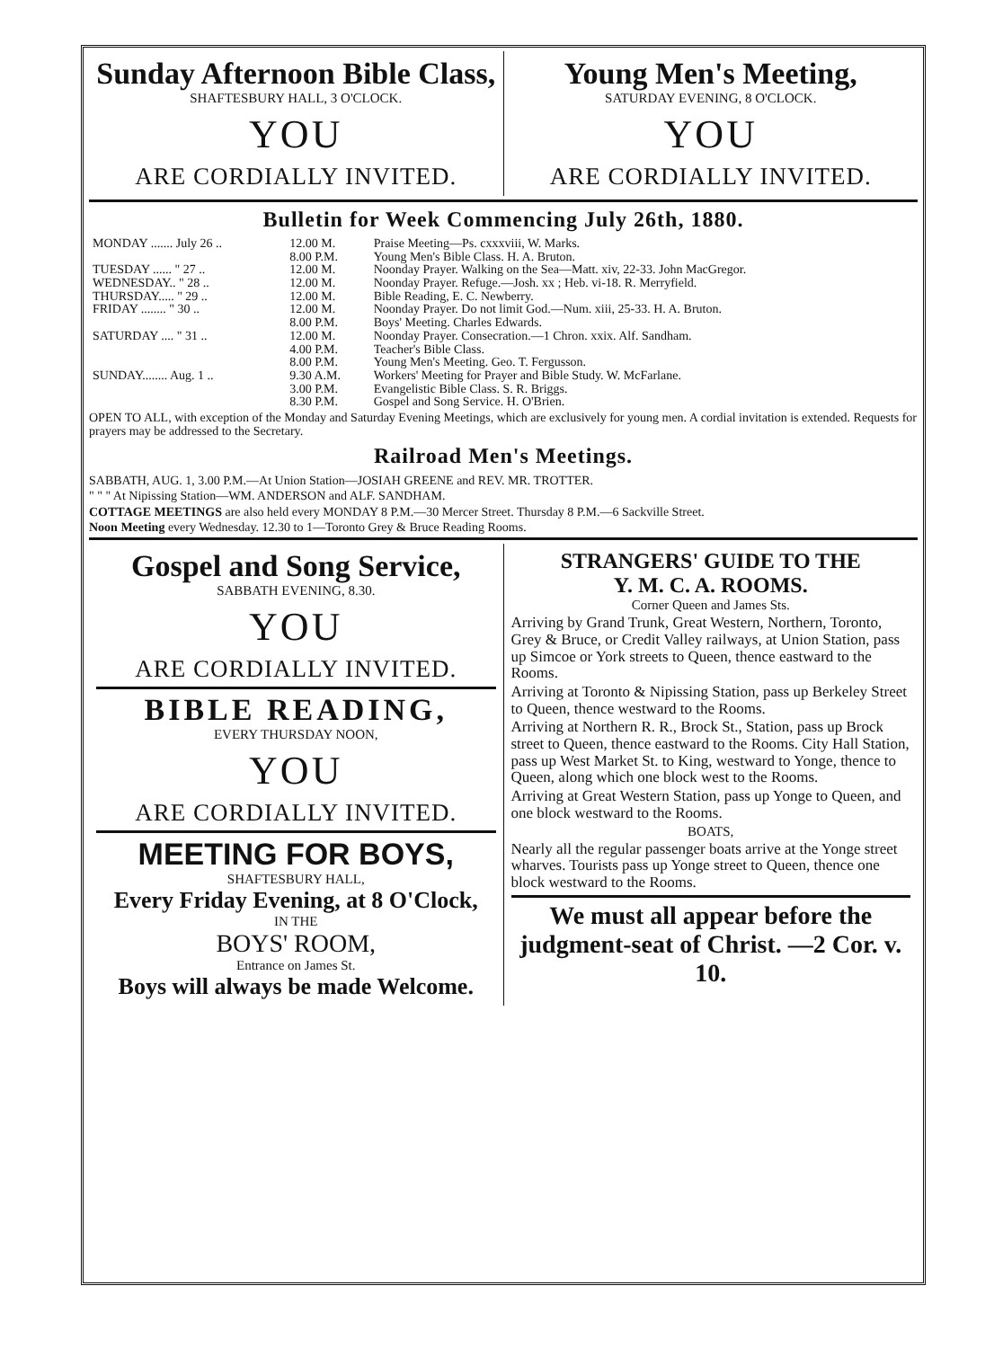Sunday Afternoon Bible Class,
SHAFTESBURY HALL, 3 O'CLOCK.
YOU
ARE CORDIALLY INVITED.
Young Men's Meeting,
SATURDAY EVENING, 8 O'CLOCK.
YOU
ARE CORDIALLY INVITED.
Bulletin for Week Commencing July 26th, 1880.
| MONDAY ....... July 26 .. | 12.00 M. | Praise Meeting—Ps. cxxxviii, W. Marks. |
| | 8.00 P.M. | Young Men's Bible Class. H. A. Bruton. |
| TUESDAY ...... " 27 .. | 12.00 M. | Noonday Prayer. Walking on the Sea—Matt. xiv, 22-33. John MacGregor. |
| WEDNESDAY.. " 28 .. | 12.00 M. | Noonday Prayer. Refuge.—Josh. xx ; Heb. vi-18. R. Merryfield. |
| THURSDAY..... " 29 .. | 12.00 M. | Bible Reading, E. C. Newberry. |
| FRIDAY ........ " 30 .. | 12.00 M. | Noonday Prayer. Do not limit God.—Num. xiii, 25-33. H. A. Bruton. |
| | 8.00 P.M. | Boys' Meeting. Charles Edwards. |
| SATURDAY .... " 31 .. | 12.00 M. | Noonday Prayer. Consecration.—1 Chron. xxix. Alf. Sandham. |
| | 4.00 P.M. | Teacher's Bible Class. |
| | 8.00 P.M. | Young Men's Meeting. Geo. T. Fergusson. |
| SUNDAY........ Aug. 1 .. | 9.30 A.M. | Workers' Meeting for Prayer and Bible Study. W. McFarlane. |
| | 3.00 P.M. | Evangelistic Bible Class. S. R. Briggs. |
| | 8.30 P.M. | Gospel and Song Service. H. O'Brien. |
OPEN TO ALL, with exception of the Monday and Saturday Evening Meetings, which are exclusively for young men. A cordial invitation is extended. Requests for prayers may be addressed to the Secretary.
Railroad Men's Meetings.
SABBATH, AUG. 1, 3.00 P.M.—At Union Station—JOSIAH GREENE and REV. MR. TROTTER.
" " " At Nipissing Station—WM. ANDERSON and ALF. SANDHAM.
COTTAGE MEETINGS are also held every MONDAY 8 P.M.—30 Mercer Street. Thursday 8 P.M.—6 Sackville Street.
Noon Meeting every Wednesday. 12.30 to 1—Toronto Grey & Bruce Reading Rooms.
Gospel and Song Service,
SABBATH EVENING, 8.30.
YOU
ARE CORDIALLY INVITED.
BIBLE READING,
EVERY THURSDAY NOON,
YOU
ARE CORDIALLY INVITED.
MEETING FOR BOYS,
SHAFTESBURY HALL,
Every Friday Evening, at 8 O'Clock,
IN THE
BOYS' ROOM,
Entrance on James St.
Boys will always be made Welcome.
STRANGERS' GUIDE TO THE
Y. M. C. A. ROOMS.
Corner Queen and James Sts.
Arriving by Grand Trunk, Great Western, Northern, Toronto, Grey & Bruce, or Credit Valley railways, at Union Station, pass up Simcoe or York streets to Queen, thence eastward to the Rooms.
Arriving at Toronto & Nipissing Station, pass up Berkeley Street to Queen, thence westward to the Rooms.
Arriving at Northern R. R., Brock St., Station, pass up Brock street to Queen, thence eastward to the Rooms. City Hall Station, pass up West Market St. to King, westward to Yonge, thence to Queen, along which one block west to the Rooms.
Arriving at Great Western Station, pass up Yonge to Queen, and one block westward to the Rooms.
BOATS,
Nearly all the regular passenger boats arrive at the Yonge street wharves. Tourists pass up Yonge street to Queen, thence one block westward to the Rooms.
We must all appear before the judgment-seat of Christ. —2 Cor. v. 10.